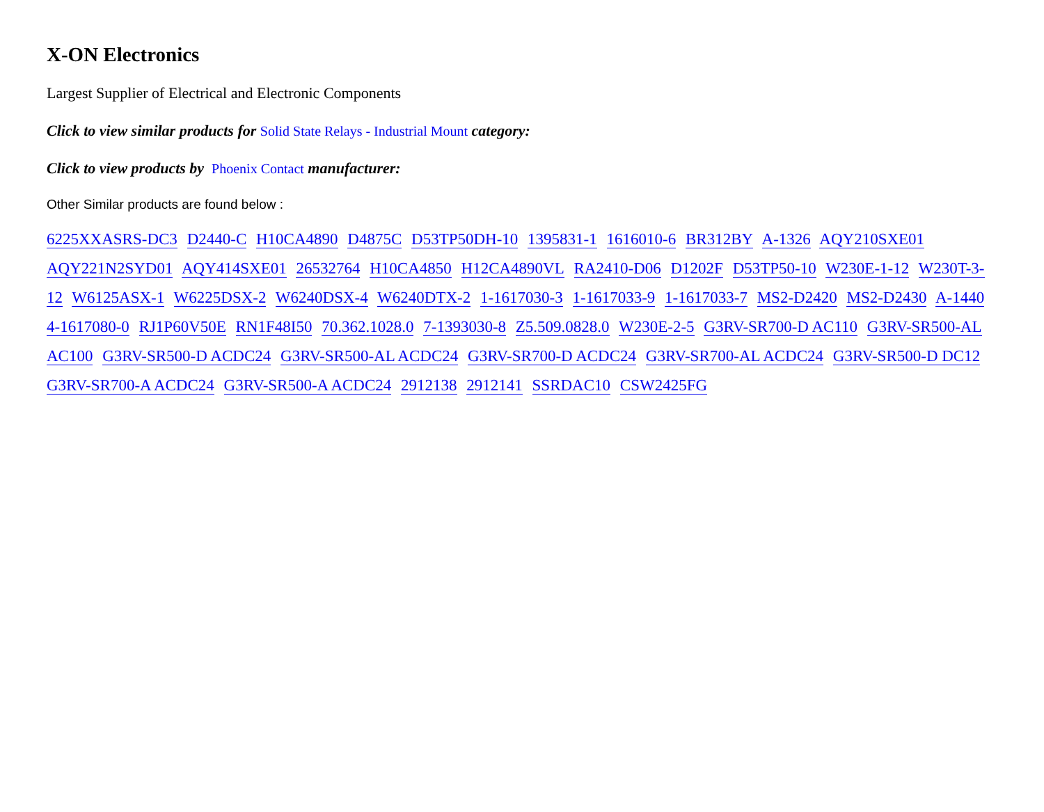X-ON Electronics
Largest Supplier of Electrical and Electronic Components
Click to view similar products for Solid State Relays - Industrial Mount category:
Click to view products by Phoenix Contact manufacturer:
Other Similar products are found below :
6225XXASRS-DC3 D2440-C H10CA4890 D4875C D53TP50DH-10 1395831-1 1616010-6 BR312BY A-1326 AQY210SXE01 AQY221N2SYD01 AQY414SXE01 26532764 H10CA4850 H12CA4890VL RA2410-D06 D1202F D53TP50-10 W230E-1-12 W230T-3-12 W6125ASX-1 W6225DSX-2 W6240DSX-4 W6240DTX-2 1-1617030-3 1-1617033-9 1-1617033-7 MS2-D2420 MS2-D2430 A-1440 4-1617080-0 RJ1P60V50E RN1F48I50 70.362.1028.0 7-1393030-8 Z5.509.0828.0 W230E-2-5 G3RV-SR700-D AC110 G3RV-SR500-AL AC100 G3RV-SR500-D ACDC24 G3RV-SR500-AL ACDC24 G3RV-SR700-D ACDC24 G3RV-SR700-AL ACDC24 G3RV-SR500-D DC12 G3RV-SR700-A ACDC24 G3RV-SR500-A ACDC24 2912138 2912141 SSRDAC10 CSW2425FG